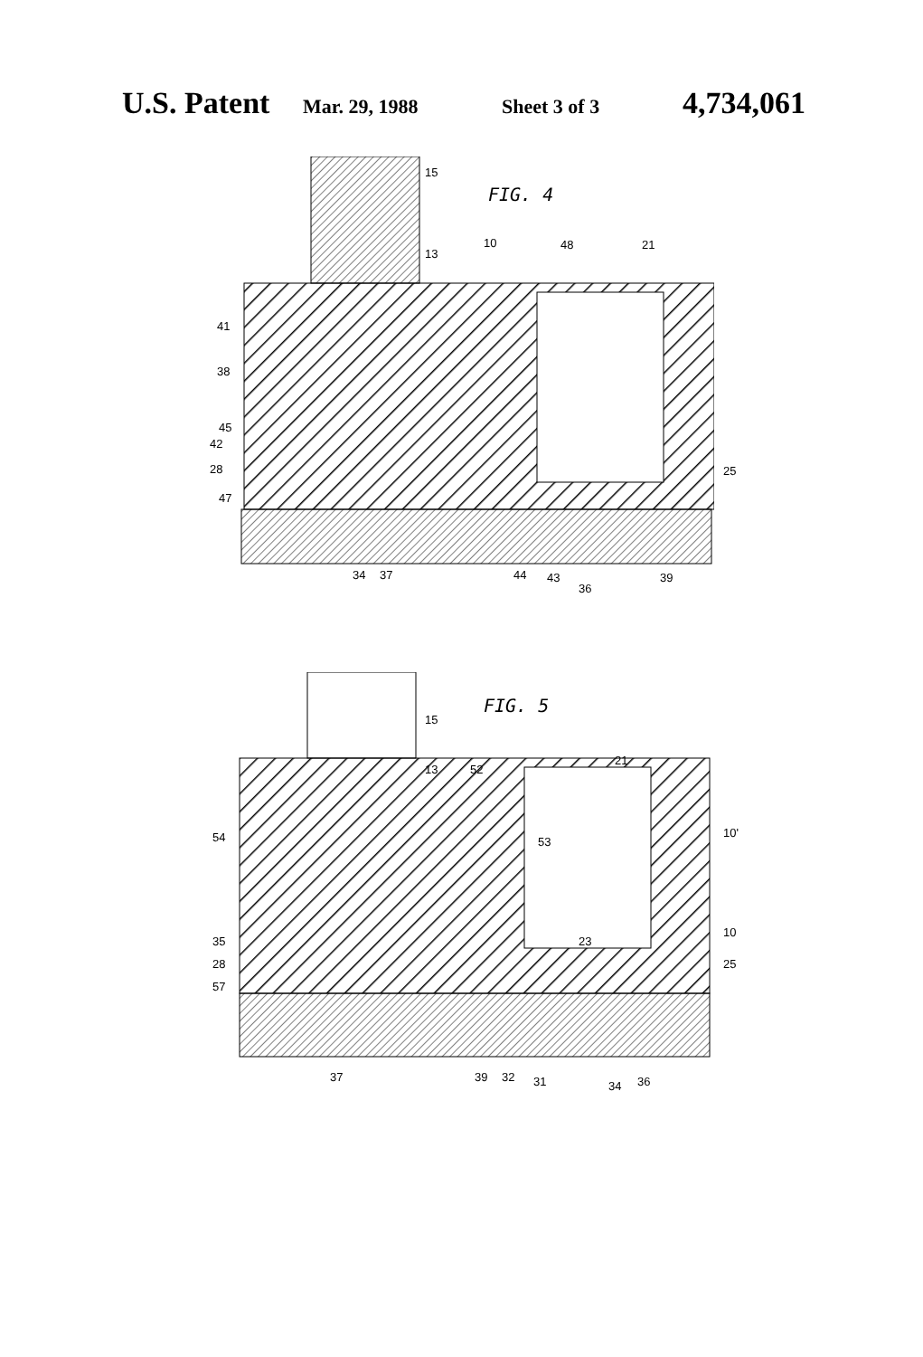U.S. Patent Mar. 29, 1988 Sheet 3 of 3 4,734,061
FIG. 4
15
13
10 48 21
41
38
45
42
28
47
25
34 37 44 43
36
39
FIG. 5
15
13 52
21
10' 54 53
35 23
10
28 25
57
37 39 32 31 34 36